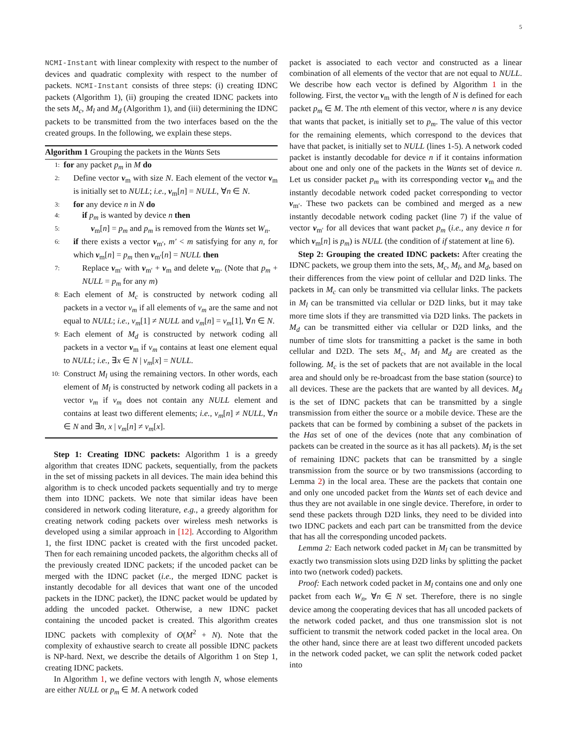5
NCMI-Instant with linear complexity with respect to the number of devices and quadratic complexity with respect to the number of packets. NCMI-Instant consists of three steps: (i) creating IDNC packets (Algorithm 1), (ii) grouping the created IDNC packets into the sets M<sub>c</sub>, M<sub>l</sub> and M<sub>d</sub> (Algorithm 1), and (iii) determining the IDNC packets to be transmitted from the two interfaces based on the the created groups. In the following, we explain these steps.
Algorithm 1 Grouping the packets in the Wants Sets
1:
for any packet p<sub>m</sub> in M do
2:
Define vector v<sub>m</sub> with size N. Each element of the vector v<sub>m</sub> is initially set to NULL; i.e., v<sub>m</sub>[n] = NULL, ∀n ∈ N.
3:
for any device n in N do
4:
if p<sub>m</sub> is wanted by device n then
5:
v<sub>m</sub>[n] = p<sub>m</sub> and p<sub>m</sub> is removed from the Wants set W<sub>n</sub>.
6:
if there exists a vector v<sub>m′</sub>, m′ < m satisfying for any n, for which v<sub>m</sub>[n] = p<sub>m</sub> then v<sub>m′</sub>[n] = NULL then
7:
Replace v<sub>m′</sub> with v<sub>m′</sub> + v<sub>m</sub> and delete v<sub>m</sub>. (Note that p<sub>m</sub> + NULL = p<sub>m</sub> for any m)
8:
Each element of M<sub>c</sub> is constructed by network coding all packets in a vector v<sub>m</sub> if all elements of v<sub>m</sub> are the same and not equal to NULL; i.e., v<sub>m</sub>[1] ≠ NULL and v<sub>m</sub>[n] = v<sub>m</sub>[1], ∀n ∈ N.
9:
Each element of M<sub>d</sub> is constructed by network coding all packets in a vector v<sub>m</sub> if v<sub>m</sub> contains at least one element equal to NULL; i.e., ∃x ∈ N | v<sub>m</sub>[x] = NULL.
10:
Construct M<sub>l</sub> using the remaining vectors. In other words, each element of M<sub>l</sub> is constructed by network coding all packets in a vector v<sub>m</sub> if v<sub>m</sub> does not contain any NULL element and contains at least two different elements; i.e., v<sub>m</sub>[n] ≠ NULL, ∀n ∈ N and ∃n, x | v<sub>m</sub>[n] ≠ v<sub>m</sub>[x].
Step 1: Creating IDNC packets: Algorithm 1 is a greedy algorithm that creates IDNC packets, sequentially, from the packets in the set of missing packets in all devices. The main idea behind this algorithm is to check uncoded packets sequentially and try to merge them into IDNC packets. We note that similar ideas have been considered in network coding literature, e.g., a greedy algorithm for creating network coding packets over wireless mesh networks is developed using a similar approach in [12]. According to Algorithm 1, the first IDNC packet is created with the first uncoded packet. Then for each remaining uncoded packets, the algorithm checks all of the previously created IDNC packets; if the uncoded packet can be merged with the IDNC packet (i.e., the merged IDNC packet is instantly decodable for all devices that want one of the uncoded packets in the IDNC packet), the IDNC packet would be updated by adding the uncoded packet. Otherwise, a new IDNC packet containing the uncoded packet is created. This algorithm creates IDNC packets with complexity of O(M<sup>2</sup> + N). Note that the complexity of exhaustive search to create all possible IDNC packets is NP-hard. Next, we describe the details of Algorithm 1 on Step 1, creating IDNC packets.
In Algorithm 1, we define vectors with length N, whose elements are either NULL or p<sub>m</sub> ∈ M. A network coded
packet is associated to each vector and constructed as a linear combination of all elements of the vector that are not equal to NULL. We describe how each vector is defined by Algorithm 1 in the following. First, the vector v<sub>m</sub> with the length of N is defined for each packet p<sub>m</sub> ∈ M. The nth element of this vector, where n is any device that wants that packet, is initially set to p<sub>m</sub>. The value of this vector for the remaining elements, which correspond to the devices that have that packet, is initially set to NULL (lines 1-5). A network coded packet is instantly decodable for device n if it contains information about one and only one of the packets in the Wants set of device n. Let us consider packet p<sub>m</sub> with its corresponding vector v<sub>m</sub> and the instantly decodable network coded packet corresponding to vector v<sub>m′</sub>. These two packets can be combined and merged as a new instantly decodable network coding packet (line 7) if the value of vector v<sub>m′</sub> for all devices that want packet p<sub>m</sub> (i.e., any device n for which v<sub>m</sub>[n] is p<sub>m</sub>) is NULL (the condition of if statement at line 6).
Step 2: Grouping the created IDNC packets: After creating the IDNC packets, we group them into the sets, M<sub>c</sub>, M<sub>l</sub>, and M<sub>d</sub>, based on their differences from the view point of cellular and D2D links. The packets in M<sub>c</sub> can only be transmitted via cellular links. The packets in M<sub>l</sub> can be transmitted via cellular or D2D links, but it may take more time slots if they are transmitted via D2D links. The packets in M<sub>d</sub> can be transmitted either via cellular or D2D links, and the number of time slots for transmitting a packet is the same in both cellular and D2D. The sets M<sub>c</sub>, M<sub>l</sub> and M<sub>d</sub> are created as the following. M<sub>c</sub> is the set of packets that are not available in the local area and should only be re-broadcast from the base station (source) to all devices. These are the packets that are wanted by all devices. M<sub>d</sub> is the set of IDNC packets that can be transmitted by a single transmission from either the source or a mobile device. These are the packets that can be formed by combining a subset of the packets in the Has set of one of the devices (note that any combination of packets can be created in the source as it has all packets). M<sub>l</sub> is the set of remaining IDNC packets that can be transmitted by a single transmission from the source or by two transmissions (according to Lemma 2) in the local area. These are the packets that contain one and only one uncoded packet from the Wants set of each device and thus they are not available in one single device. Therefore, in order to send these packets through D2D links, they need to be divided into two IDNC packets and each part can be transmitted from the device that has all the corresponding uncoded packets.
Lemma 2: Each network coded packet in M<sub>l</sub> can be transmitted by exactly two transmission slots using D2D links by splitting the packet into two (network coded) packets.
Proof: Each network coded packet in M<sub>l</sub> contains one and only one packet from each W<sub>n</sub>, ∀n ∈ N set. Therefore, there is no single device among the cooperating devices that has all uncoded packets of the network coded packet, and thus one transmission slot is not sufficient to transmit the network coded packet in the local area. On the other hand, since there are at least two different uncoded packets in the network coded packet, we can split the network coded packet into